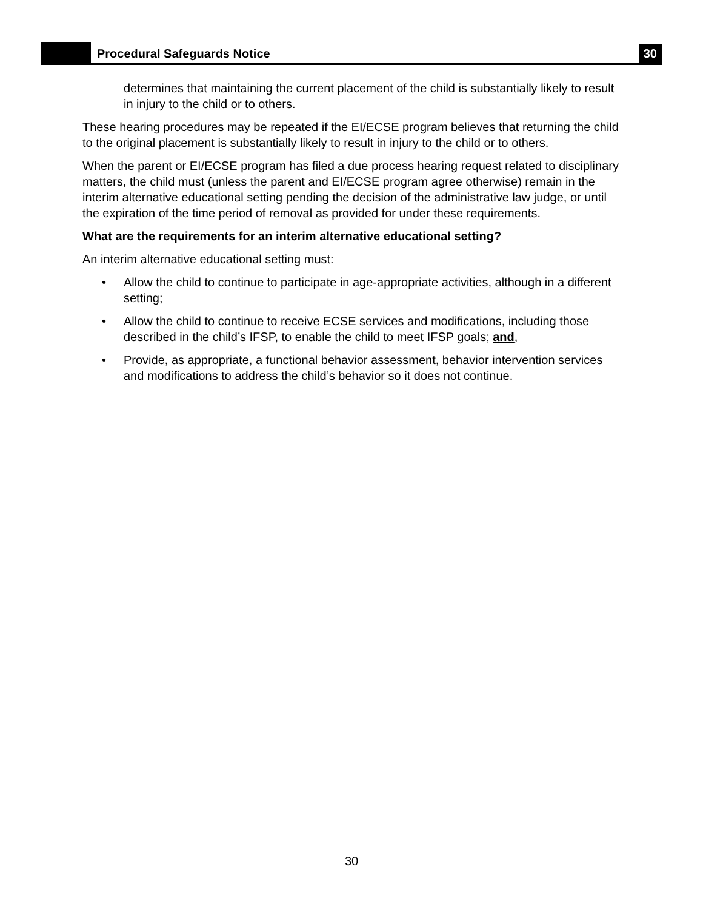Procedural Safeguards Notice
30
determines that maintaining the current placement of the child is substantially likely to result in injury to the child or to others.
These hearing procedures may be repeated if the EI/ECSE program believes that returning the child to the original placement is substantially likely to result in injury to the child or to others.
When the parent or EI/ECSE program has filed a due process hearing request related to disciplinary matters, the child must (unless the parent and EI/ECSE program agree otherwise) remain in the interim alternative educational setting pending the decision of the administrative law judge, or until the expiration of the time period of removal as provided for under these requirements.
What are the requirements for an interim alternative educational setting?
An interim alternative educational setting must:
• Allow the child to continue to participate in age-appropriate activities, although in a different setting;
• Allow the child to continue to receive ECSE services and modifications, including those described in the child’s IFSP, to enable the child to meet IFSP goals; and,
• Provide, as appropriate, a functional behavior assessment, behavior intervention services and modifications to address the child’s behavior so it does not continue.
30